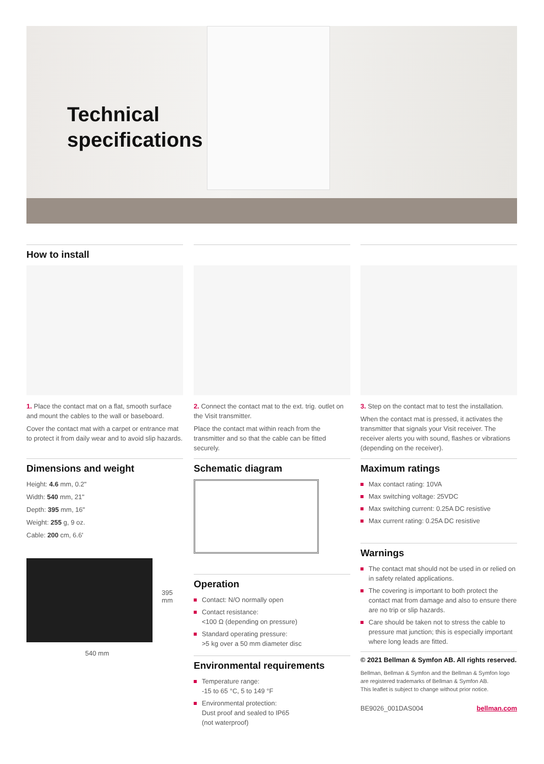Technical
specifications
How to install
1. Place the contact mat on a flat, smooth surface and mount the cables to the wall or baseboard.
Cover the contact mat with a carpet or entrance mat to protect it from daily wear and to avoid slip hazards.
2. Connect the contact mat to the ext. trig. outlet on the Visit transmitter.
Place the contact mat within reach from the transmitter and so that the cable can be fitted securely.
3. Step on the contact mat to test the installation.
When the contact mat is pressed, it activates the transmitter that signals your Visit receiver. The receiver alerts you with sound, flashes or vibrations (depending on the receiver).
Dimensions and weight
Height: 4.6 mm, 0.2"
Width: 540 mm, 21"
Depth: 395 mm, 16"
Weight: 255 g, 9 oz.
Cable: 200 cm, 6.6'
395 mm
540 mm
Schematic diagram
Operation
Contact: N/O normally open
Contact resistance:
<100 Ω (depending on pressure)
Standard operating pressure:
>5 kg over a 50 mm diameter disc
Environmental requirements
Temperature range:
-15 to 65 °C, 5 to 149 °F
Environmental protection:
Dust proof and sealed to IP65
(not waterproof)
Maximum ratings
Max contact rating: 10VA
Max switching voltage: 25VDC
Max switching current: 0.25A DC resistive
Max current rating: 0.25A DC resistive
Warnings
The contact mat should not be used in or relied on in safety related applications.
The covering is important to both protect the contact mat from damage and also to ensure there are no trip or slip hazards.
Care should be taken not to stress the cable to pressure mat junction; this is especially important where long leads are fitted.
© 2021 Bellman & Symfon AB. All rights reserved.
Bellman, Bellman & Symfon and the Bellman & Symfon logo are registered trademarks of Bellman & Symfon AB.
This leaflet is subject to change without prior notice.
BE9026_001DAS004 bellman.com